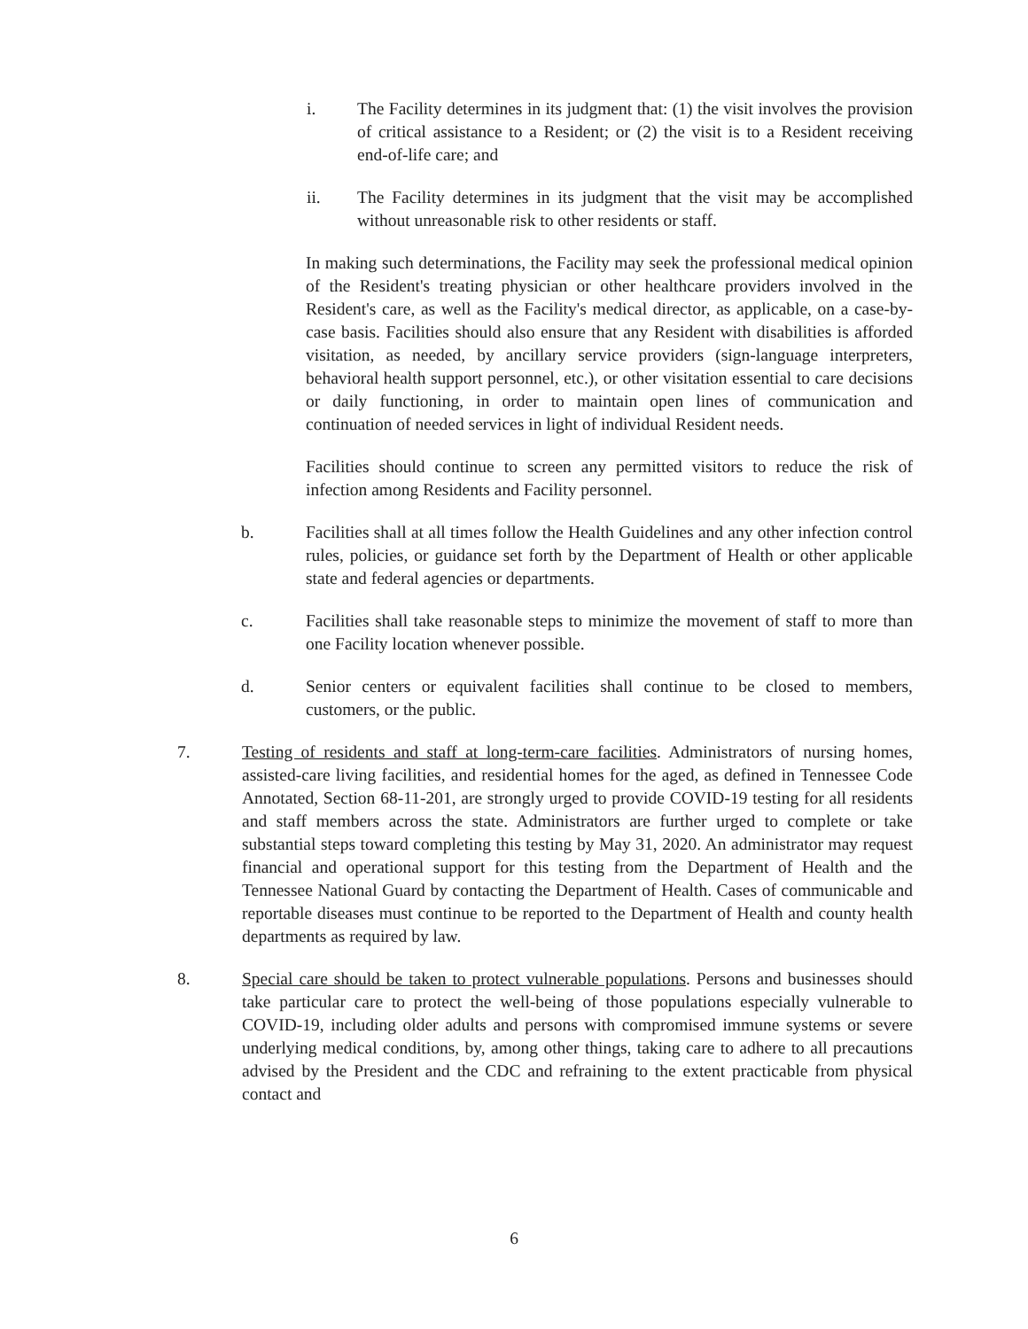i. The Facility determines in its judgment that: (1) the visit involves the provision of critical assistance to a Resident; or (2) the visit is to a Resident receiving end-of-life care; and
ii. The Facility determines in its judgment that the visit may be accomplished without unreasonable risk to other residents or staff.
In making such determinations, the Facility may seek the professional medical opinion of the Resident's treating physician or other healthcare providers involved in the Resident's care, as well as the Facility's medical director, as applicable, on a case-by-case basis. Facilities should also ensure that any Resident with disabilities is afforded visitation, as needed, by ancillary service providers (sign-language interpreters, behavioral health support personnel, etc.), or other visitation essential to care decisions or daily functioning, in order to maintain open lines of communication and continuation of needed services in light of individual Resident needs.
Facilities should continue to screen any permitted visitors to reduce the risk of infection among Residents and Facility personnel.
b. Facilities shall at all times follow the Health Guidelines and any other infection control rules, policies, or guidance set forth by the Department of Health or other applicable state and federal agencies or departments.
c. Facilities shall take reasonable steps to minimize the movement of staff to more than one Facility location whenever possible.
d. Senior centers or equivalent facilities shall continue to be closed to members, customers, or the public.
7. Testing of residents and staff at long-term-care facilities. Administrators of nursing homes, assisted-care living facilities, and residential homes for the aged, as defined in Tennessee Code Annotated, Section 68-11-201, are strongly urged to provide COVID-19 testing for all residents and staff members across the state. Administrators are further urged to complete or take substantial steps toward completing this testing by May 31, 2020. An administrator may request financial and operational support for this testing from the Department of Health and the Tennessee National Guard by contacting the Department of Health. Cases of communicable and reportable diseases must continue to be reported to the Department of Health and county health departments as required by law.
8. Special care should be taken to protect vulnerable populations. Persons and businesses should take particular care to protect the well-being of those populations especially vulnerable to COVID-19, including older adults and persons with compromised immune systems or severe underlying medical conditions, by, among other things, taking care to adhere to all precautions advised by the President and the CDC and refraining to the extent practicable from physical contact and
6